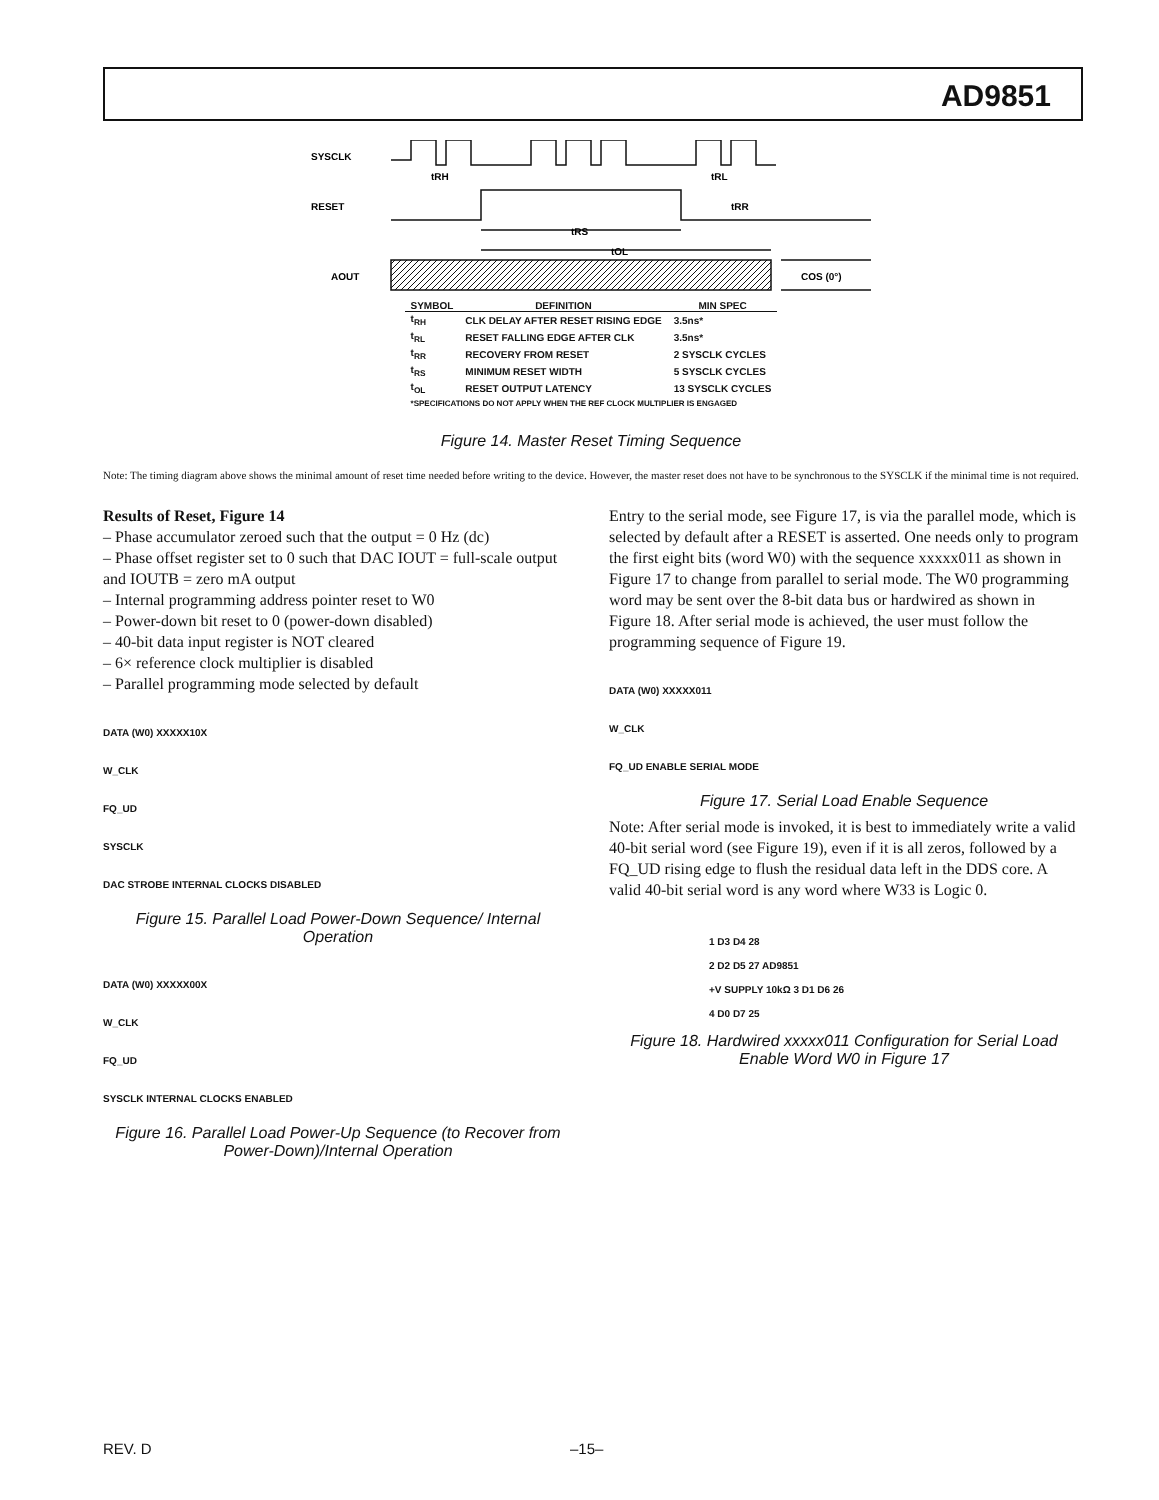AD9851
SYSCLK
RESET
AOUT
tRH
tRL
tRR
tRS
tOL
COS (0°)
| SYMBOL | DEFINITION | MIN SPEC |
| --- | --- | --- |
| t<sub>RH</sub> | CLK DELAY AFTER RESET RISING EDGE | 3.5ns* |
| t<sub>RL</sub> | RESET FALLING EDGE AFTER CLK | 3.5ns* |
| t<sub>RR</sub> | RECOVERY FROM RESET | 2 SYSCLK CYCLES |
| t<sub>RS</sub> | MINIMUM RESET WIDTH | 5 SYSCLK CYCLES |
| t<sub>OL</sub> | RESET OUTPUT LATENCY | 13 SYSCLK CYCLES |
| *SPECIFICATIONS DO NOT APPLY WHEN THE REF CLOCK MULTIPLIER IS ENGAGED | | |
Figure 14. Master Reset Timing Sequence
Note: The timing diagram above shows the minimal amount of reset time needed before writing to the device. However, the master reset does not have to be synchronous to the SYSCLK if the minimal time is not required.
Results of Reset, Figure 14
– Phase accumulator zeroed such that the output = 0 Hz (dc)
– Phase offset register set to 0 such that DAC IOUT = full-scale output and IOUTB = zero mA output
– Internal programming address pointer reset to W0
– Power-down bit reset to 0 (power-down disabled)
– 40-bit data input register is NOT cleared
– 6× reference clock multiplier is disabled
– Parallel programming mode selected by default
DATA (W0) XXXXX10X
W_CLK
FQ_UD
SYSCLK
DAC STROBE INTERNAL CLOCKS DISABLED
Figure 15. Parallel Load Power-Down Sequence/ Internal Operation
DATA (W0) XXXXX00X
W_CLK
FQ_UD
SYSCLK INTERNAL CLOCKS ENABLED
Figure 16. Parallel Load Power-Up Sequence (to Recover from Power-Down)/Internal Operation
Entry to the serial mode, see Figure 17, is via the parallel mode, which is selected by default after a RESET is asserted. One needs only to program the first eight bits (word W0) with the sequence xxxxx011 as shown in Figure 17 to change from parallel to serial mode. The W0 programming word may be sent over the 8-bit data bus or hardwired as shown in Figure 18. After serial mode is achieved, the user must follow the programming sequence of Figure 19.
DATA (W0) XXXXX011
W_CLK
FQ_UD ENABLE SERIAL MODE
Figure 17. Serial Load Enable Sequence
Note: After serial mode is invoked, it is best to immediately write a valid 40-bit serial word (see Figure 19), even if it is all zeros, followed by a FQ_UD rising edge to flush the residual data left in the DDS core. A valid 40-bit serial word is any word where W33 is Logic 0.
1 D3 D4 28
2 D2 D5 27 AD9851
+V SUPPLY 10kΩ 3 D1 D6 26
4 D0 D7 25
Figure 18. Hardwired xxxxx011 Configuration for Serial Load Enable Word W0 in Figure 17
REV. D –15–